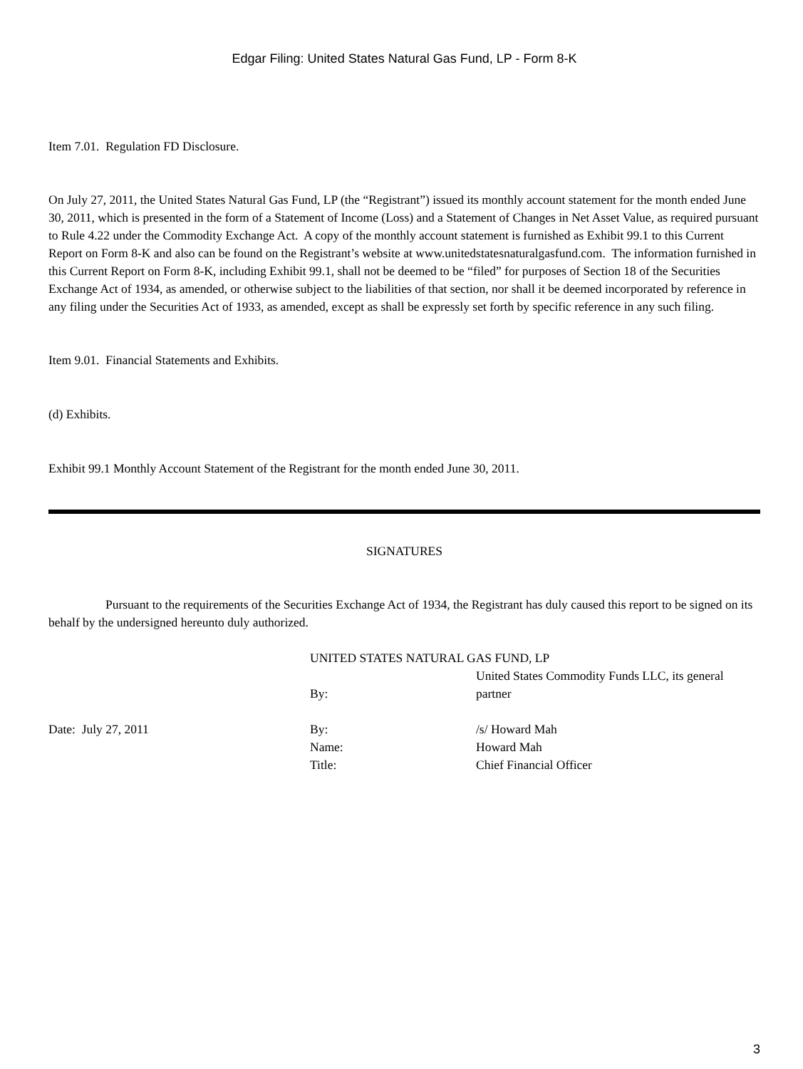Edgar Filing: United States Natural Gas Fund, LP - Form 8-K
Item 7.01. Regulation FD Disclosure.
On July 27, 2011, the United States Natural Gas Fund, LP (the “Registrant”) issued its monthly account statement for the month ended June 30, 2011, which is presented in the form of a Statement of Income (Loss) and a Statement of Changes in Net Asset Value, as required pursuant to Rule 4.22 under the Commodity Exchange Act. A copy of the monthly account statement is furnished as Exhibit 99.1 to this Current Report on Form 8-K and also can be found on the Registrant’s website at www.unitedstatesnaturalgasfund.com. The information furnished in this Current Report on Form 8-K, including Exhibit 99.1, shall not be deemed to be “filed” for purposes of Section 18 of the Securities Exchange Act of 1934, as amended, or otherwise subject to the liabilities of that section, nor shall it be deemed incorporated by reference in any filing under the Securities Act of 1933, as amended, except as shall be expressly set forth by specific reference in any such filing.
Item 9.01. Financial Statements and Exhibits.
(d) Exhibits.
Exhibit 99.1 Monthly Account Statement of the Registrant for the month ended June 30, 2011.
SIGNATURES
Pursuant to the requirements of the Securities Exchange Act of 1934, the Registrant has duly caused this report to be signed on its behalf by the undersigned hereunto duly authorized.
UNITED STATES NATURAL GAS FUND, LP
By:
United States Commodity Funds LLC, its general partner
Date: July 27, 2011
By:
/s/ Howard Mah
Name:
Howard Mah
Title:
Chief Financial Officer
3